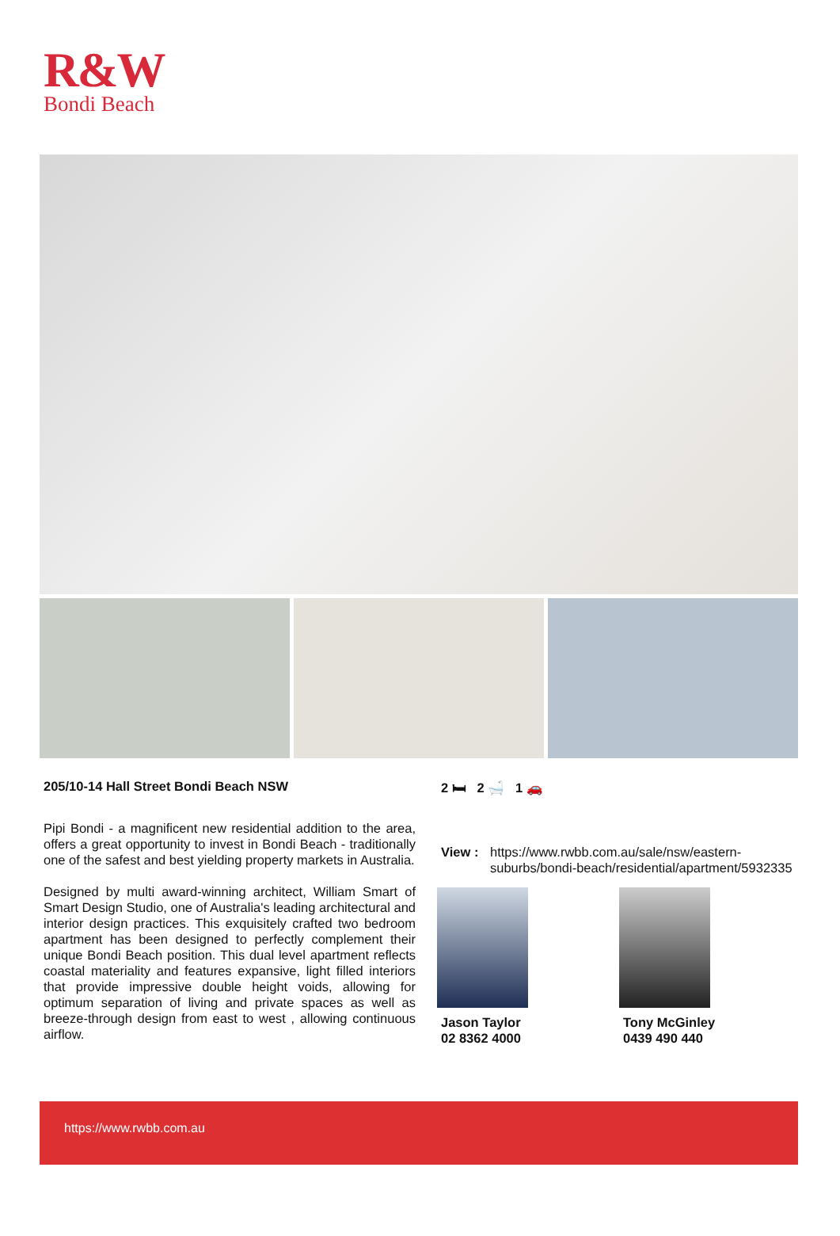R&W
Bondi Beach
205/10-14 Hall Street Bondi Beach NSW
Pipi Bondi - a magnificent new residential addition to the area, offers a great opportunity to invest in Bondi Beach - traditionally one of the safest and best yielding property markets in Australia.
Designed by multi award-winning architect, William Smart of Smart Design Studio, one of Australia's leading architectural and interior design practices. This exquisitely crafted two bedroom apartment has been designed to perfectly complement their unique Bondi Beach position. This dual level apartment reflects coastal materiality and features expansive, light filled interiors that provide impressive double height voids, allowing for optimum separation of living and private spaces as well as breeze-through design from east to west , allowing continuous airflow.
2 🛏 2 🛁 1 🚗
View : https://www.rwbb.com.au/sale/nsw/eastern-suburbs/bondi-beach/residential/apartment/5932335
Jason Taylor
02 8362 4000
Tony McGinley
0439 490 440
https://www.rwbb.com.au